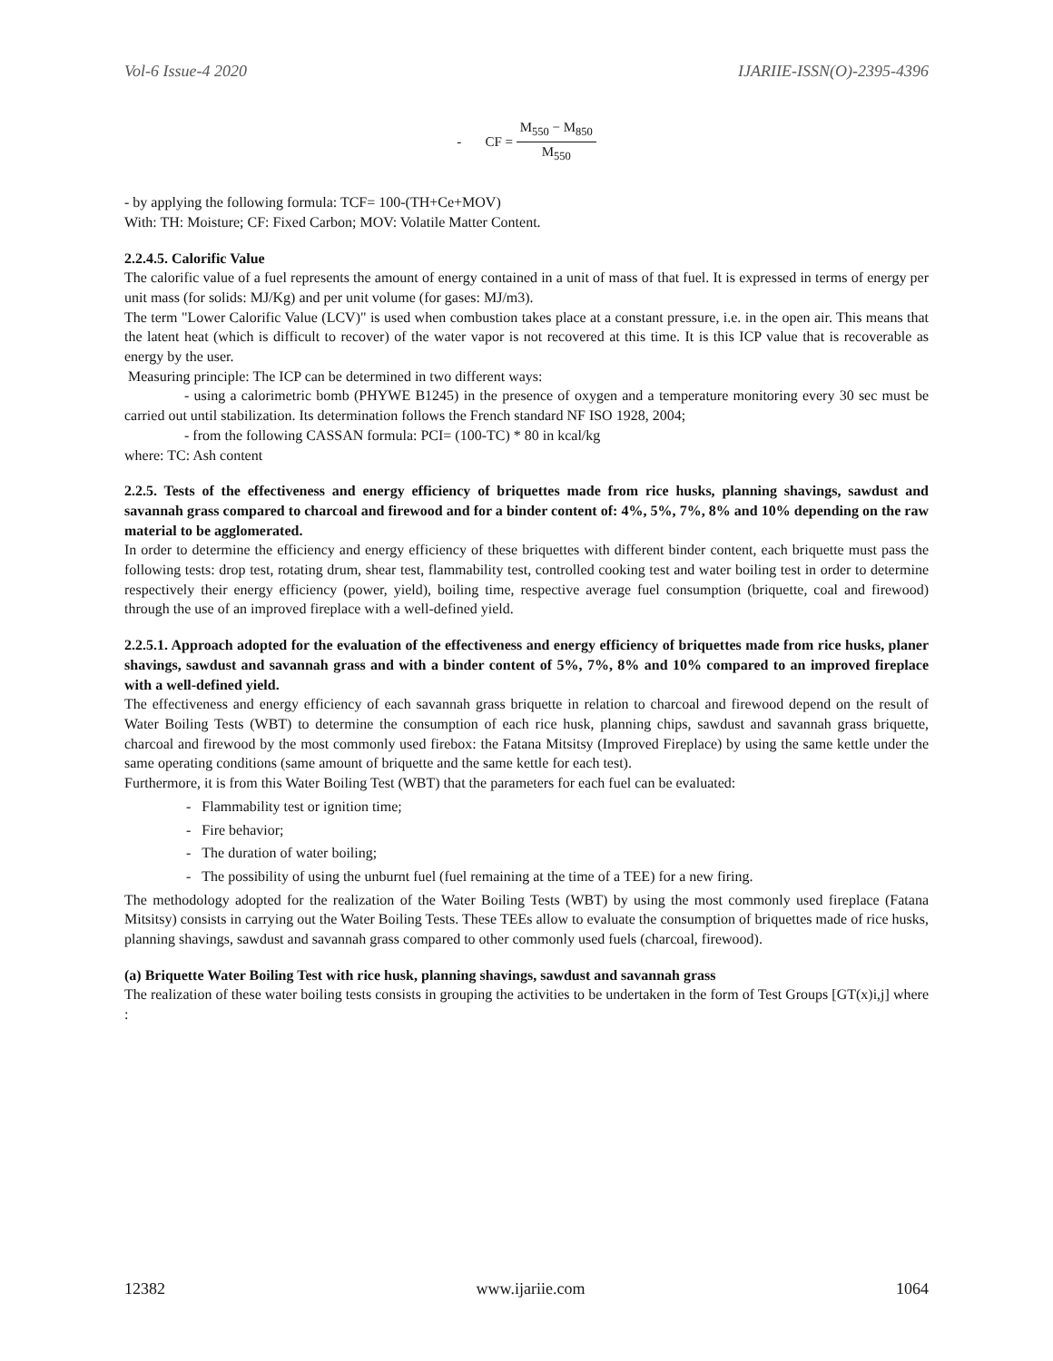Vol-6 Issue-4 2020 IJARIIE-ISSN(O)-2395-4396
- CF = M<sub>550</sub> − M<sub>850</sub> M<sub>550</sub>
- by applying the following formula: TCF= 100-(TH+Ce+MOV)
With: TH: Moisture; CF: Fixed Carbon; MOV: Volatile Matter Content.
2.2.4.5. Calorific Value
The calorific value of a fuel represents the amount of energy contained in a unit of mass of that fuel. It is expressed in terms of energy per unit mass (for solids: MJ/Kg) and per unit volume (for gases: MJ/m3).
The term "Lower Calorific Value (LCV)" is used when combustion takes place at a constant pressure, i.e. in the open air. This means that the latent heat (which is difficult to recover) of the water vapor is not recovered at this time. It is this ICP value that is recoverable as energy by the user.
Measuring principle: The ICP can be determined in two different ways:
- using a calorimetric bomb (PHYWE B1245) in the presence of oxygen and a temperature monitoring every 30 sec must be carried out until stabilization. Its determination follows the French standard NF ISO 1928, 2004;
- from the following CASSAN formula: PCI= (100-TC) * 80 in kcal/kg
where: TC: Ash content
2.2.5. Tests of the effectiveness and energy efficiency of briquettes made from rice husks, planning shavings, sawdust and savannah grass compared to charcoal and firewood and for a binder content of: 4%, 5%, 7%, 8% and 10% depending on the raw material to be agglomerated.
In order to determine the efficiency and energy efficiency of these briquettes with different binder content, each briquette must pass the following tests: drop test, rotating drum, shear test, flammability test, controlled cooking test and water boiling test in order to determine respectively their energy efficiency (power, yield), boiling time, respective average fuel consumption (briquette, coal and firewood) through the use of an improved fireplace with a well-defined yield.
2.2.5.1. Approach adopted for the evaluation of the effectiveness and energy efficiency of briquettes made from rice husks, planer shavings, sawdust and savannah grass and with a binder content of 5%, 7%, 8% and 10% compared to an improved fireplace with a well-defined yield.
The effectiveness and energy efficiency of each savannah grass briquette in relation to charcoal and firewood depend on the result of Water Boiling Tests (WBT) to determine the consumption of each rice husk, planning chips, sawdust and savannah grass briquette, charcoal and firewood by the most commonly used firebox: the Fatana Mitsitsy (Improved Fireplace) by using the same kettle under the same operating conditions (same amount of briquette and the same kettle for each test).
Furthermore, it is from this Water Boiling Test (WBT) that the parameters for each fuel can be evaluated:
- Flammability test or ignition time;
- Fire behavior;
- The duration of water boiling;
- The possibility of using the unburnt fuel (fuel remaining at the time of a TEE) for a new firing.
The methodology adopted for the realization of the Water Boiling Tests (WBT) by using the most commonly used fireplace (Fatana Mitsitsy) consists in carrying out the Water Boiling Tests. These TEEs allow to evaluate the consumption of briquettes made of rice husks, planning shavings, sawdust and savannah grass compared to other commonly used fuels (charcoal, firewood).
(a) Briquette Water Boiling Test with rice husk, planning shavings, sawdust and savannah grass
The realization of these water boiling tests consists in grouping the activities to be undertaken in the form of Test Groups [GT(x)i,j] where :
12382 www.ijariie.com 1064